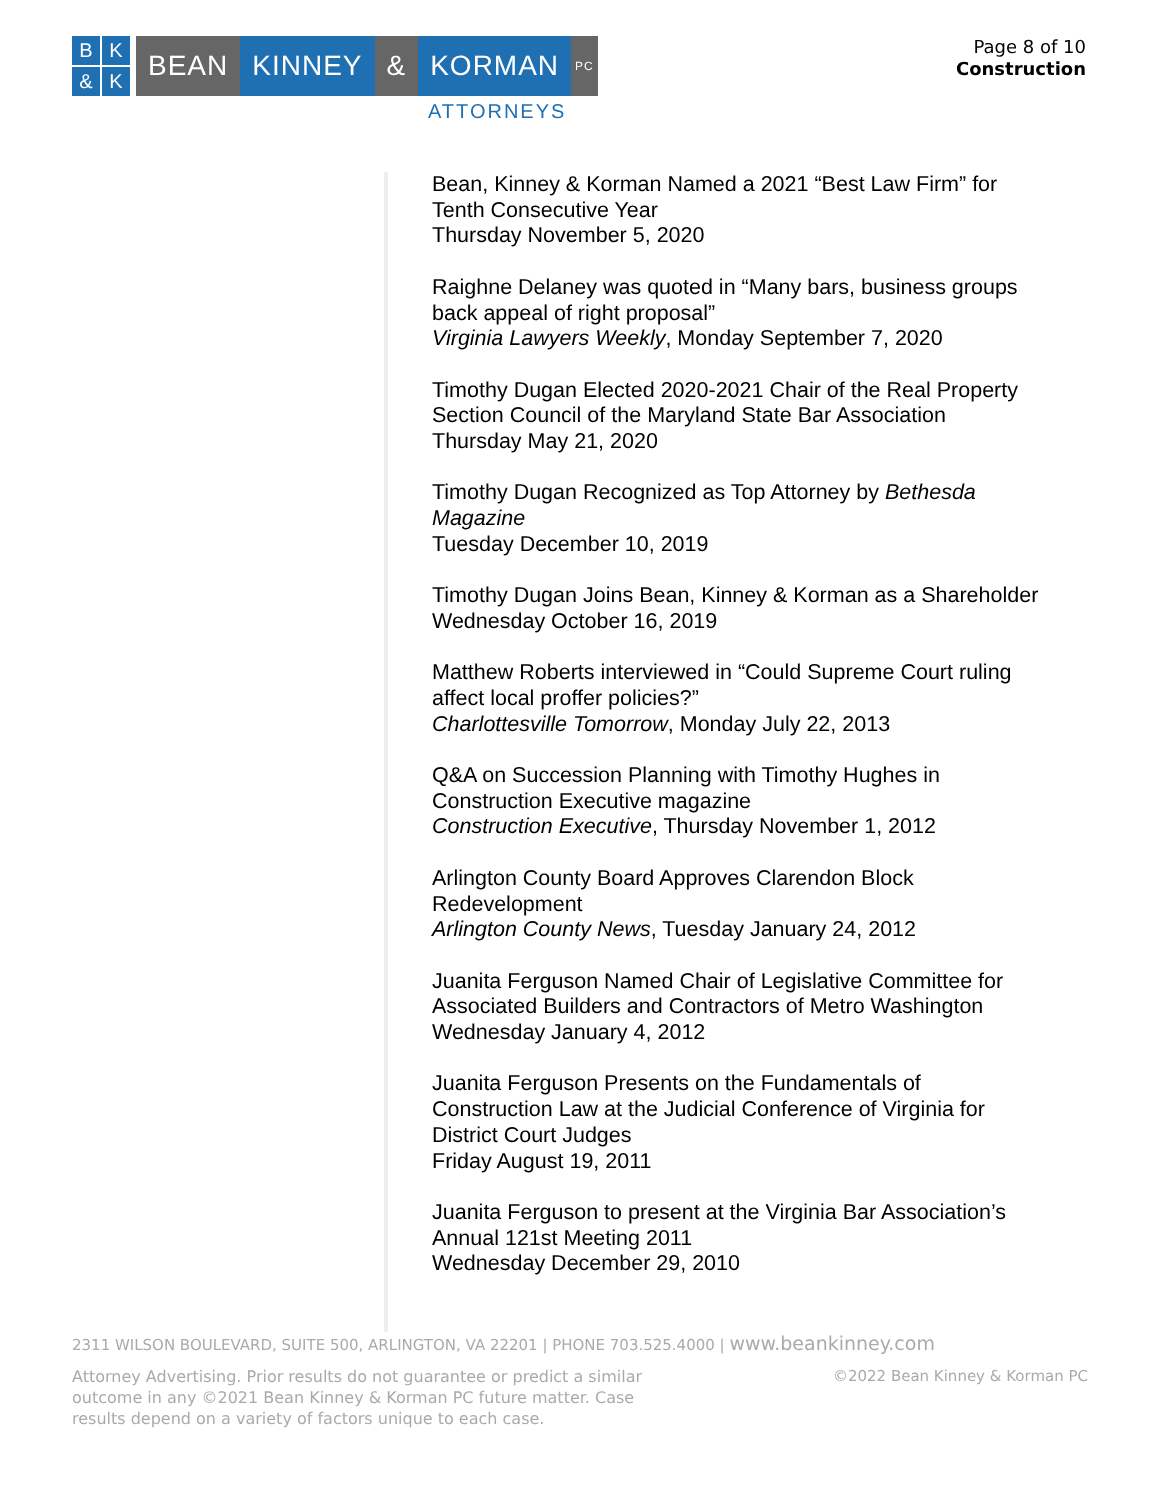BK & K
BEAN KINNEY & KORMAN
PC
ATTORNEYS
Page 8 of 10
Construction
Bean, Kinney & Korman Named a 2021 “Best Law Firm” for
Tenth Consecutive Year
Thursday November 5, 2020
Raighne Delaney was quoted in “Many bars, business groups
back appeal of right proposal”
Virginia Lawyers Weekly, Monday September 7, 2020
Timothy Dugan Elected 2020-2021 Chair of the Real Property
Section Council of the Maryland State Bar Association
Thursday May 21, 2020
Timothy Dugan Recognized as Top Attorney by Bethesda
Magazine
Tuesday December 10, 2019
Timothy Dugan Joins Bean, Kinney & Korman as a Shareholder
Wednesday October 16, 2019
Matthew Roberts interviewed in “Could Supreme Court ruling
affect local proffer policies?”
Charlottesville Tomorrow, Monday July 22, 2013
Q&A on Succession Planning with Timothy Hughes in
Construction Executive magazine
Construction Executive, Thursday November 1, 2012
Arlington County Board Approves Clarendon Block
Redevelopment
Arlington County News, Tuesday January 24, 2012
Juanita Ferguson Named Chair of Legislative Committee for
Associated Builders and Contractors of Metro Washington
Wednesday January 4, 2012
Juanita Ferguson Presents on the Fundamentals of
Construction Law at the Judicial Conference of Virginia for
District Court Judges
Friday August 19, 2011
Juanita Ferguson to present at the Virginia Bar Association’s
Annual 121st Meeting 2011
Wednesday December 29, 2010
2311 WILSON BOULEVARD, SUITE 500, ARLINGTON, VA 22201 | PHONE 703.525.4000 | www.beankinney.com
Attorney Advertising. Prior results do not guarantee or predict a similar outcome in any ©2021 Bean Kinney & Korman PC future matter. Case results depend on a variety of factors unique to each case.
©2022 Bean Kinney & Korman PC